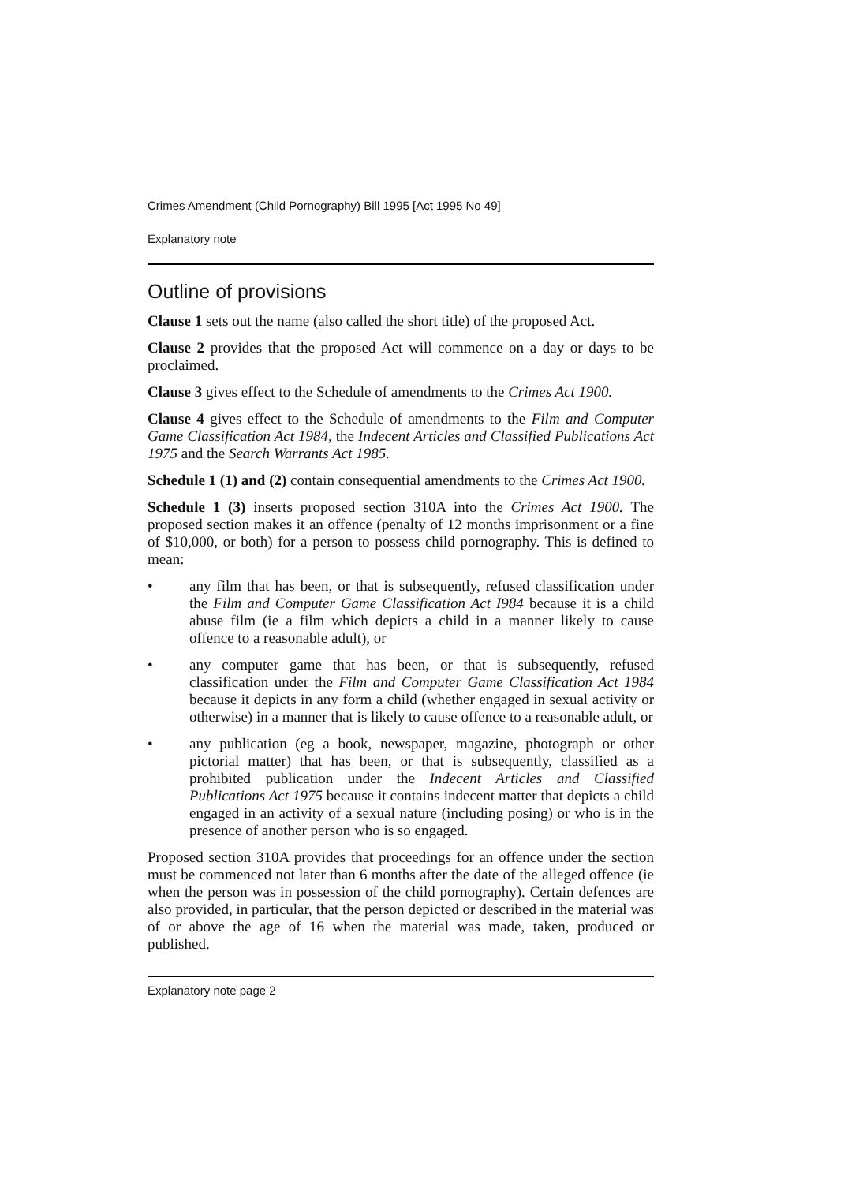Crimes Amendment (Child Pornography) Bill 1995 [Act 1995 No 49]
Explanatory note
Outline of provisions
Clause 1 sets out the name (also called the short title) of the proposed Act.
Clause 2 provides that the proposed Act will commence on a day or days to be proclaimed.
Clause 3 gives effect to the Schedule of amendments to the Crimes Act 1900.
Clause 4 gives effect to the Schedule of amendments to the Film and Computer Game Classification Act 1984, the Indecent Articles and Classified Publications Act 1975 and the Search Warrants Act 1985.
Schedule 1 (1) and (2) contain consequential amendments to the Crimes Act 1900.
Schedule 1 (3) inserts proposed section 310A into the Crimes Act 1900. The proposed section makes it an offence (penalty of 12 months imprisonment or a fine of $10,000, or both) for a person to possess child pornography. This is defined to mean:
• any film that has been, or that is subsequently, refused classification under the Film and Computer Game Classification Act I984 because it is a child abuse film (ie a film which depicts a child in a manner likely to cause offence to a reasonable adult), or
• any computer game that has been, or that is subsequently, refused classification under the Film and Computer Game Classification Act 1984 because it depicts in any form a child (whether engaged in sexual activity or otherwise) in a manner that is likely to cause offence to a reasonable adult, or
• any publication (eg a book, newspaper, magazine, photograph or other pictorial matter) that has been, or that is subsequently, classified as a prohibited publication under the Indecent Articles and Classified Publications Act 1975 because it contains indecent matter that depicts a child engaged in an activity of a sexual nature (including posing) or who is in the presence of another person who is so engaged.
Proposed section 310A provides that proceedings for an offence under the section must be commenced not later than 6 months after the date of the alleged offence (ie when the person was in possession of the child pornography). Certain defences are also provided, in particular, that the person depicted or described in the material was of or above the age of 16 when the material was made, taken, produced or published.
Explanatory note page 2